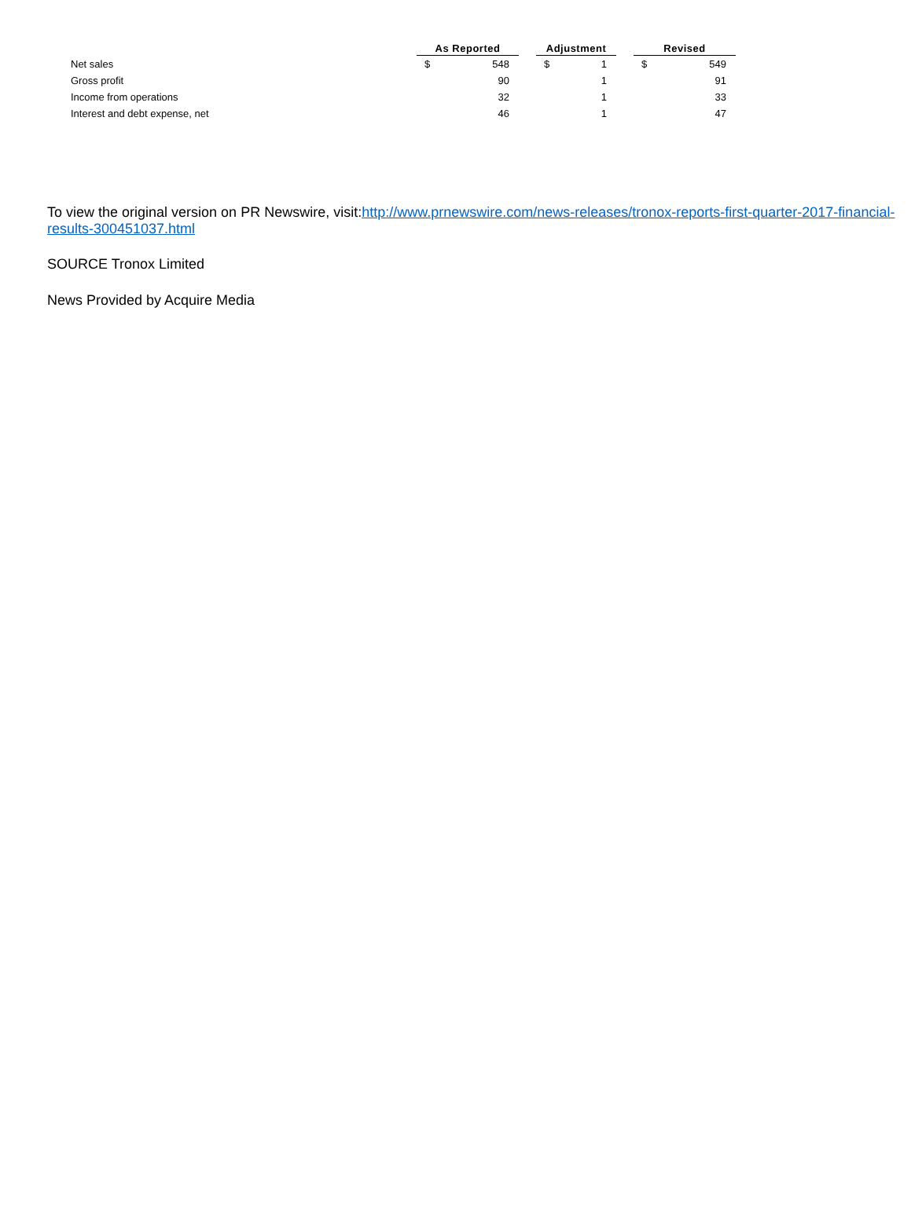| | As Reported | | | Adjustment | | | Revised | |
| --- | --- | --- | --- | --- | --- | --- | --- | --- |
| Net sales | $ | 548 | | $ | 1 | | $ | 549 |
| Gross profit | | 90 | | | 1 | | | 91 |
| Income from operations | | 32 | | | 1 | | | 33 |
| Interest and debt expense, net | | 46 | | | 1 | | | 47 |
To view the original version on PR Newswire, visit:http://www.prnewswire.com/news-releases/tronox-reports-first-quarter-2017-financial-results-300451037.html
SOURCE Tronox Limited
News Provided by Acquire Media